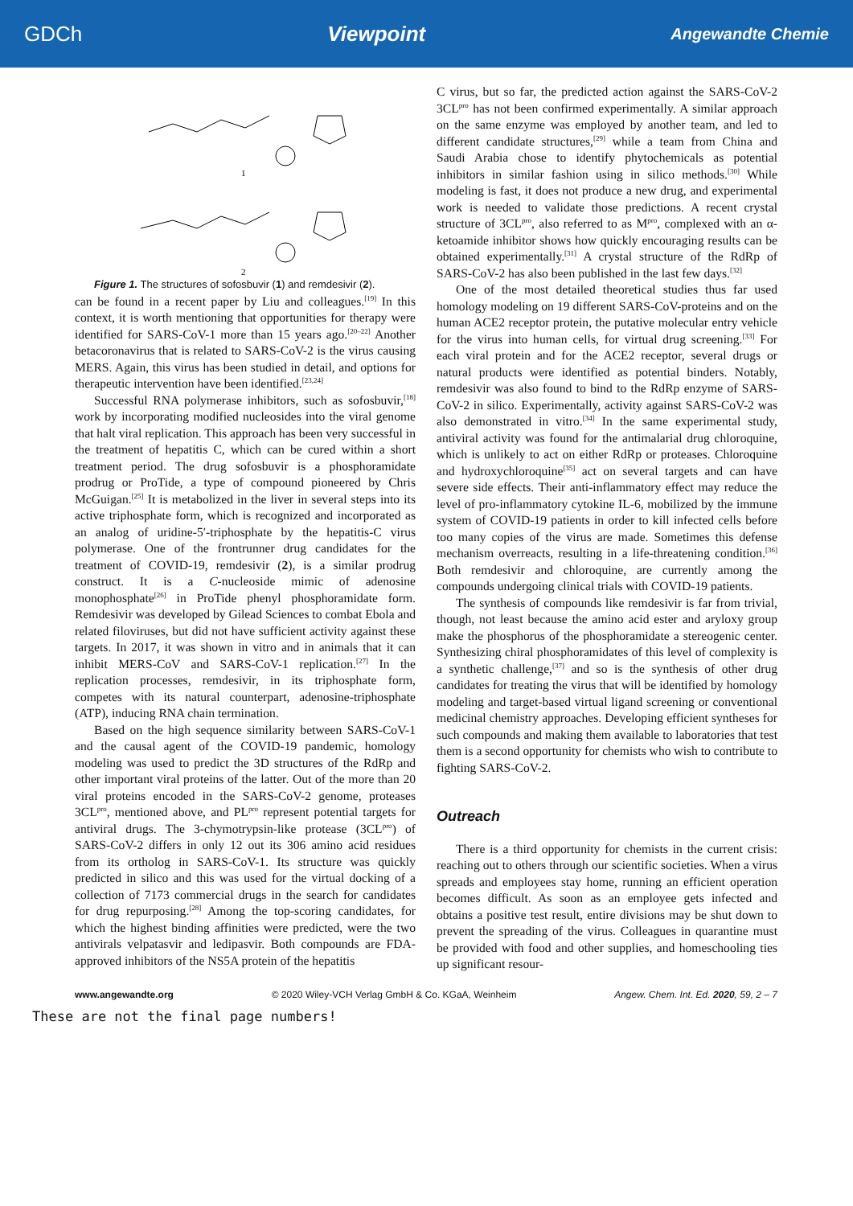GDCh Viewpoint Angewandte Chemie
1
2
Figure 1. The structures of sofosbuvir (1) and remdesivir (2).
can be found in a recent paper by Liu and colleagues.<sup>[19]</sup> In this context, it is worth mentioning that opportunities for therapy were identified for SARS-CoV-1 more than 15 years ago.<sup>[20–22]</sup> Another betacoronavirus that is related to SARS-CoV-2 is the virus causing MERS. Again, this virus has been studied in detail, and options for therapeutic intervention have been identified.<sup>[23,24]</sup>
Successful RNA polymerase inhibitors, such as sofosbuvir,<sup>[18]</sup> work by incorporating modified nucleosides into the viral genome that halt viral replication. This approach has been very successful in the treatment of hepatitis C, which can be cured within a short treatment period. The drug sofosbuvir is a phosphoramidate prodrug or ProTide, a type of compound pioneered by Chris McGuigan.<sup>[25]</sup> It is metabolized in the liver in several steps into its active triphosphate form, which is recognized and incorporated as an analog of uridine-5′-triphosphate by the hepatitis-C virus polymerase. One of the frontrunner drug candidates for the treatment of COVID-19, remdesivir (2), is a similar prodrug construct. It is a C-nucleoside mimic of adenosine monophosphate<sup>[26]</sup> in ProTide phenyl phosphoramidate form. Remdesivir was developed by Gilead Sciences to combat Ebola and related filoviruses, but did not have sufficient activity against these targets. In 2017, it was shown in vitro and in animals that it can inhibit MERS-CoV and SARS-CoV-1 replication.<sup>[27]</sup> In the replication processes, remdesivir, in its triphosphate form, competes with its natural counterpart, adenosine-triphosphate (ATP), inducing RNA chain termination.
Based on the high sequence similarity between SARS-CoV-1 and the causal agent of the COVID-19 pandemic, homology modeling was used to predict the 3D structures of the RdRp and other important viral proteins of the latter. Out of the more than 20 viral proteins encoded in the SARS-CoV-2 genome, proteases 3CL<sup>pro</sup>, mentioned above, and PL<sup>pro</sup> represent potential targets for antiviral drugs. The 3-chymotrypsin-like protease (3CL<sup>pro</sup>) of SARS-CoV-2 differs in only 12 out its 306 amino acid residues from its ortholog in SARS-CoV-1. Its structure was quickly predicted in silico and this was used for the virtual docking of a collection of 7173 commercial drugs in the search for candidates for drug repurposing.<sup>[28]</sup> Among the top-scoring candidates, for which the highest binding affinities were predicted, were the two antivirals velpatasvir and ledipasvir. Both compounds are FDA-approved inhibitors of the NS5A protein of the hepatitis
C virus, but so far, the predicted action against the SARS-CoV-2 3CL<sup>pro</sup> has not been confirmed experimentally. A similar approach on the same enzyme was employed by another team, and led to different candidate structures,<sup>[29]</sup> while a team from China and Saudi Arabia chose to identify phytochemicals as potential inhibitors in similar fashion using in silico methods.<sup>[30]</sup> While modeling is fast, it does not produce a new drug, and experimental work is needed to validate those predictions. A recent crystal structure of 3CL<sup>pro</sup>, also referred to as M<sup>pro</sup>, complexed with an α-ketoamide inhibitor shows how quickly encouraging results can be obtained experimentally.<sup>[31]</sup> A crystal structure of the RdRp of SARS-CoV-2 has also been published in the last few days.<sup>[32]</sup>
One of the most detailed theoretical studies thus far used homology modeling on 19 different SARS-CoV-proteins and on the human ACE2 receptor protein, the putative molecular entry vehicle for the virus into human cells, for virtual drug screening.<sup>[33]</sup> For each viral protein and for the ACE2 receptor, several drugs or natural products were identified as potential binders. Notably, remdesivir was also found to bind to the RdRp enzyme of SARS-CoV-2 in silico. Experimentally, activity against SARS-CoV-2 was also demonstrated in vitro.<sup>[34]</sup> In the same experimental study, antiviral activity was found for the antimalarial drug chloroquine, which is unlikely to act on either RdRp or proteases. Chloroquine and hydroxychloroquine<sup>[35]</sup> act on several targets and can have severe side effects. Their anti-inflammatory effect may reduce the level of pro-inflammatory cytokine IL-6, mobilized by the immune system of COVID-19 patients in order to kill infected cells before too many copies of the virus are made. Sometimes this defense mechanism overreacts, resulting in a life-threatening condition.<sup>[36]</sup> Both remdesivir and chloroquine, are currently among the compounds undergoing clinical trials with COVID-19 patients.
The synthesis of compounds like remdesivir is far from trivial, though, not least because the amino acid ester and aryloxy group make the phosphorus of the phosphoramidate a stereogenic center. Synthesizing chiral phosphoramidates of this level of complexity is a synthetic challenge,<sup>[37]</sup> and so is the synthesis of other drug candidates for treating the virus that will be identified by homology modeling and target-based virtual ligand screening or conventional medicinal chemistry approaches. Developing efficient syntheses for such compounds and making them available to laboratories that test them is a second opportunity for chemists who wish to contribute to fighting SARS-CoV-2.
Outreach
There is a third opportunity for chemists in the current crisis: reaching out to others through our scientific societies. When a virus spreads and employees stay home, running an efficient operation becomes difficult. As soon as an employee gets infected and obtains a positive test result, entire divisions may be shut down to prevent the spreading of the virus. Colleagues in quarantine must be provided with food and other supplies, and homeschooling ties up significant resour-
www.angewandte.org © 2020 Wiley-VCH Verlag GmbH & Co. KGaA, Weinheim Angew. Chem. Int. Ed. 2020, 59, 2 – 7
These are not the final page numbers!